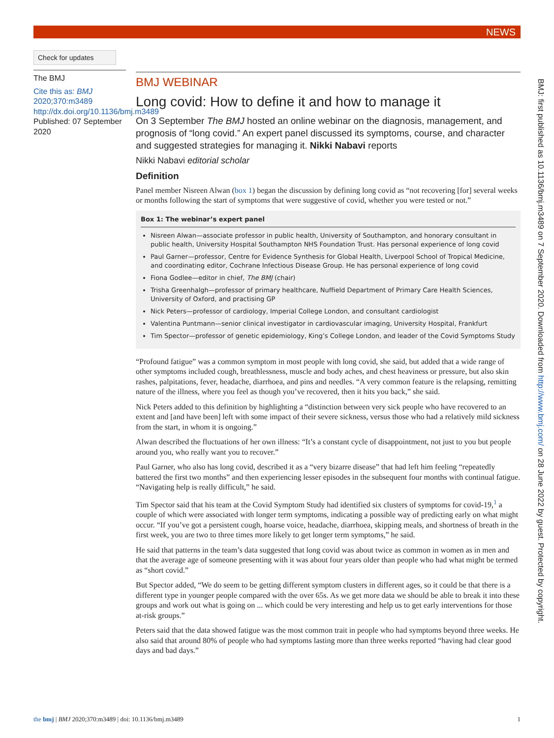NEWS
Check for updates
The BMJ
Cite this as: BMJ 2020;370:m3489
http://dx.doi.org/10.1136/bmj.m3489
Published: 07 September 2020
BMJ WEBINAR
Long covid: How to define it and how to manage it
On 3 September The BMJ hosted an online webinar on the diagnosis, management, and prognosis of “long covid.” An expert panel discussed its symptoms, course, and character and suggested strategies for managing it. Nikki Nabavi reports
Nikki Nabavi editorial scholar
Definition
Panel member Nisreen Alwan (box 1) began the discussion by defining long covid as “not recovering [for] several weeks or months following the start of symptoms that were suggestive of covid, whether you were tested or not.”
Box 1: The webinar’s expert panel
Nisreen Alwan—associate professor in public health, University of Southampton, and honorary consultant in public health, University Hospital Southampton NHS Foundation Trust. Has personal experience of long covid
Paul Garner—professor, Centre for Evidence Synthesis for Global Health, Liverpool School of Tropical Medicine, and coordinating editor, Cochrane Infectious Disease Group. He has personal experience of long covid
Fiona Godlee—editor in chief, The BMJ (chair)
Trisha Greenhalgh—professor of primary healthcare, Nuffield Department of Primary Care Health Sciences, University of Oxford, and practising GP
Nick Peters—professor of cardiology, Imperial College London, and consultant cardiologist
Valentina Puntmann—senior clinical investigator in cardiovascular imaging, University Hospital, Frankfurt
Tim Spector—professor of genetic epidemiology, King’s College London, and leader of the Covid Symptoms Study
“Profound fatigue” was a common symptom in most people with long covid, she said, but added that a wide range of other symptoms included cough, breathlessness, muscle and body aches, and chest heaviness or pressure, but also skin rashes, palpitations, fever, headache, diarrhoea, and pins and needles. “A very common feature is the relapsing, remitting nature of the illness, where you feel as though you’ve recovered, then it hits you back,” she said.
Nick Peters added to this definition by highlighting a “distinction between very sick people who have recovered to an extent and [and have been] left with some impact of their severe sickness, versus those who had a relatively mild sickness from the start, in whom it is ongoing.”
Alwan described the fluctuations of her own illness: “It’s a constant cycle of disappointment, not just to you but people around you, who really want you to recover.”
Paul Garner, who also has long covid, described it as a “very bizarre disease” that had left him feeling “repeatedly battered the first two months” and then experiencing lesser episodes in the subsequent four months with continual fatigue. “Navigating help is really difficult,” he said.
Tim Spector said that his team at the Covid Symptom Study had identified six clusters of symptoms for covid-19,<sup>1</sup> a couple of which were associated with longer term symptoms, indicating a possible way of predicting early on what might occur. “If you’ve got a persistent cough, hoarse voice, headache, diarrhoea, skipping meals, and shortness of breath in the first week, you are two to three times more likely to get longer term symptoms,” he said.
He said that patterns in the team’s data suggested that long covid was about twice as common in women as in men and that the average age of someone presenting with it was about four years older than people who had what might be termed as “short covid.”
But Spector added, “We do seem to be getting different symptom clusters in different ages, so it could be that there is a different type in younger people compared with the over 65s. As we get more data we should be able to break it into these groups and work out what is going on ... which could be very interesting and help us to get early interventions for those at-risk groups.”
Peters said that the data showed fatigue was the most common trait in people who had symptoms beyond three weeks. He also said that around 80% of people who had symptoms lasting more than three weeks reported “having had clear good days and bad days.”
BMJ: first published as 10.1136/bmj.m3489 on 7 September 2020. Downloaded from http://www.bmj.com/ on 28 June 2022 by guest. Protected by copyright.
the bmj | BMJ 2020;370:m3489 | doi: 10.1136/bmj.m3489 1